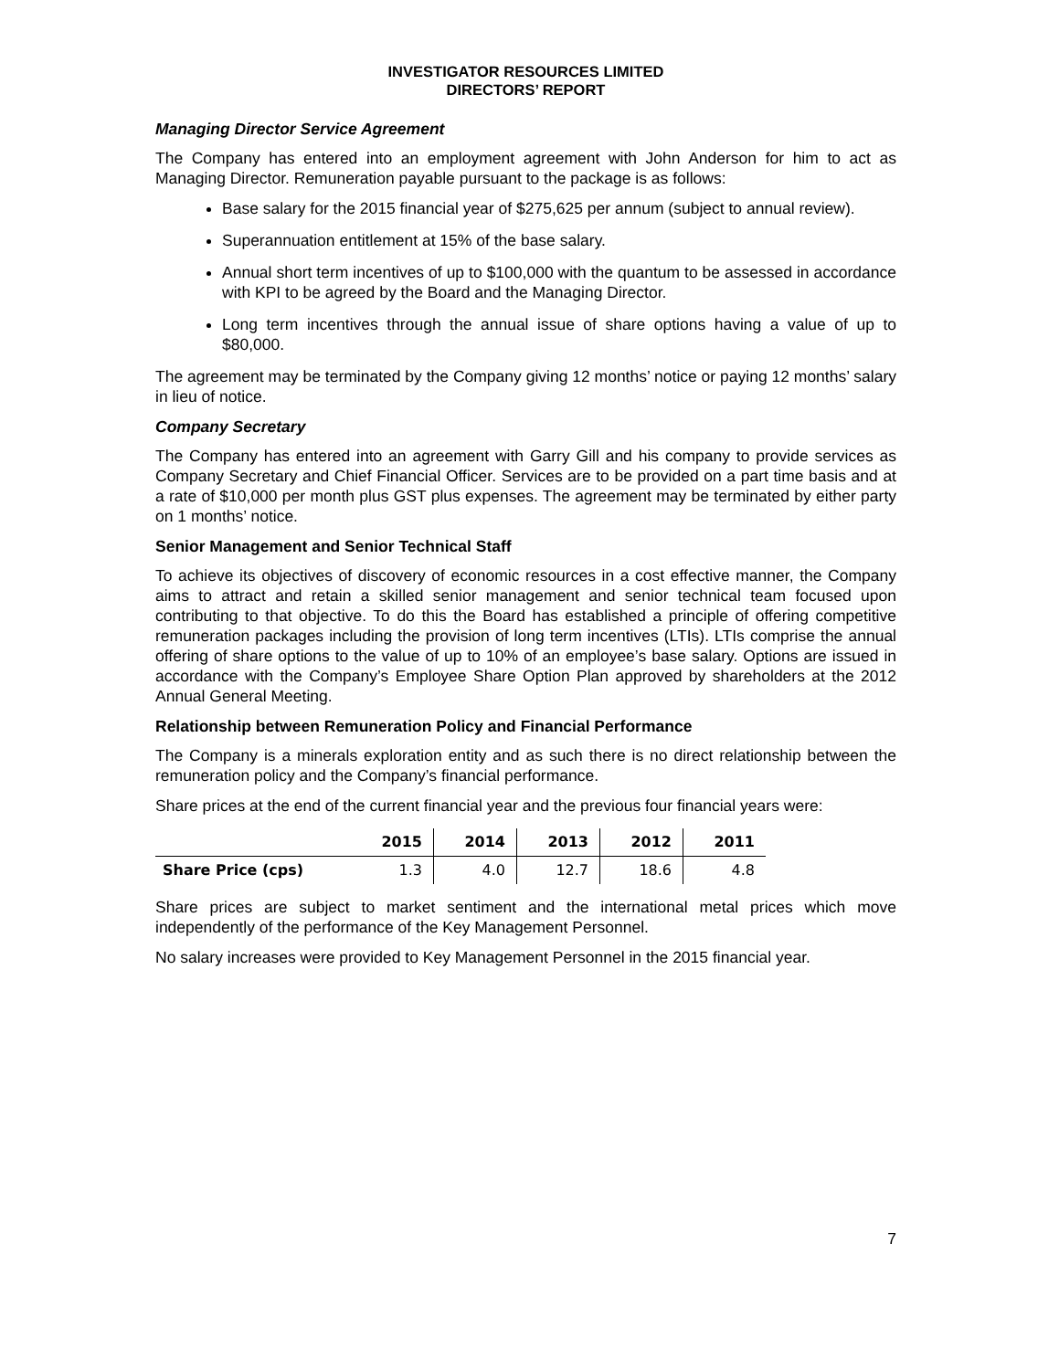INVESTIGATOR RESOURCES LIMITED
DIRECTORS’ REPORT
Managing Director Service Agreement
The Company has entered into an employment agreement with John Anderson for him to act as Managing Director. Remuneration payable pursuant to the package is as follows:
Base salary for the 2015 financial year of $275,625 per annum (subject to annual review).
Superannuation entitlement at 15% of the base salary.
Annual short term incentives of up to $100,000 with the quantum to be assessed in accordance with KPI to be agreed by the Board and the Managing Director.
Long term incentives through the annual issue of share options having a value of up to $80,000.
The agreement may be terminated by the Company giving 12 months’ notice or paying 12 months’ salary in lieu of notice.
Company Secretary
The Company has entered into an agreement with Garry Gill and his company to provide services as Company Secretary and Chief Financial Officer. Services are to be provided on a part time basis and at a rate of $10,000 per month plus GST plus expenses. The agreement may be terminated by either party on 1 months’ notice.
Senior Management and Senior Technical Staff
To achieve its objectives of discovery of economic resources in a cost effective manner, the Company aims to attract and retain a skilled senior management and senior technical team focused upon contributing to that objective. To do this the Board has established a principle of offering competitive remuneration packages including the provision of long term incentives (LTIs). LTIs comprise the annual offering of share options to the value of up to 10% of an employee’s base salary. Options are issued in accordance with the Company’s Employee Share Option Plan approved by shareholders at the 2012 Annual General Meeting.
Relationship between Remuneration Policy and Financial Performance
The Company is a minerals exploration entity and as such there is no direct relationship between the remuneration policy and the Company’s financial performance.
Share prices at the end of the current financial year and the previous four financial years were:
| | 2015 | 2014 | 2013 | 2012 | 2011 |
| --- | --- | --- | --- | --- | --- |
| Share Price (cps) | 1.3 | 4.0 | 12.7 | 18.6 | 4.8 |
Share prices are subject to market sentiment and the international metal prices which move independently of the performance of the Key Management Personnel.
No salary increases were provided to Key Management Personnel in the 2015 financial year.
7